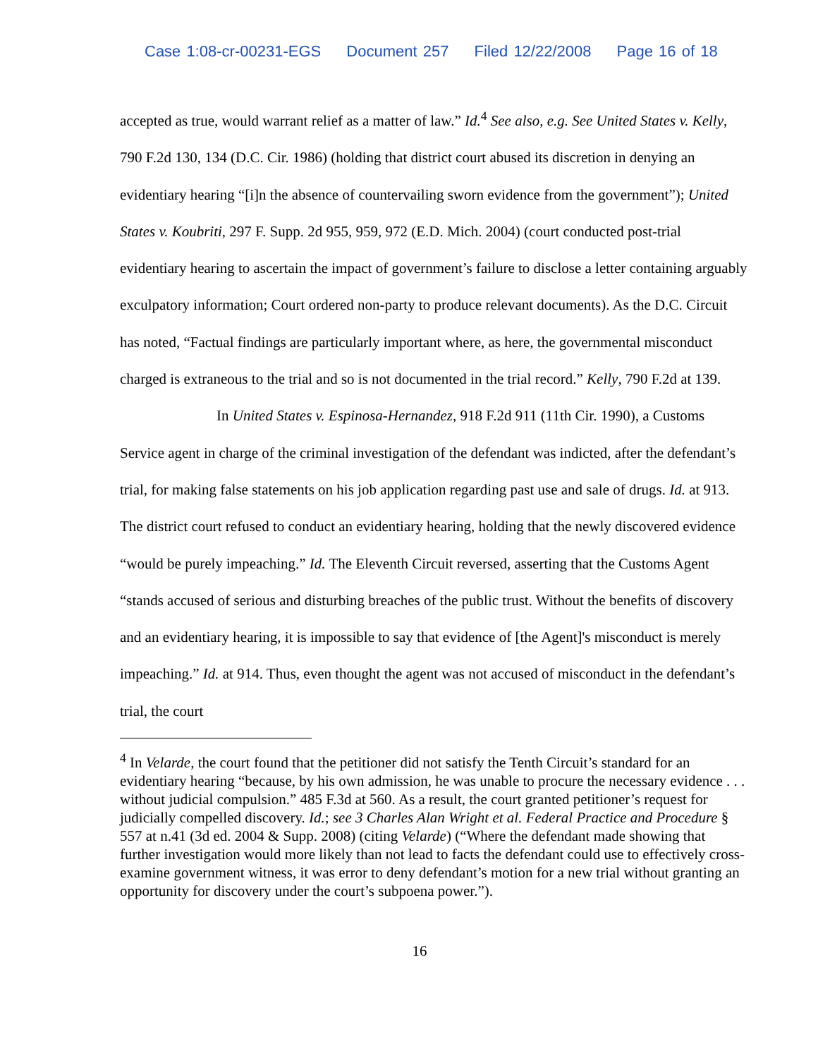Case 1:08-cr-00231-EGS Document 257 Filed 12/22/2008 Page 16 of 18
accepted as true, would warrant relief as a matter of law.” Id.<sup>4</sup> See also, e.g. See United States v. Kelly, 790 F.2d 130, 134 (D.C. Cir. 1986) (holding that district court abused its discretion in denying an evidentiary hearing “[i]n the absence of countervailing sworn evidence from the government”); United States v. Koubriti, 297 F. Supp. 2d 955, 959, 972 (E.D. Mich. 2004) (court conducted post-trial evidentiary hearing to ascertain the impact of government’s failure to disclose a letter containing arguably exculpatory information; Court ordered non-party to produce relevant documents). As the D.C. Circuit has noted, “Factual findings are particularly important where, as here, the governmental misconduct charged is extraneous to the trial and so is not documented in the trial record.” Kelly, 790 F.2d at 139.
In United States v. Espinosa-Hernandez, 918 F.2d 911 (11th Cir. 1990), a Customs Service agent in charge of the criminal investigation of the defendant was indicted, after the defendant’s trial, for making false statements on his job application regarding past use and sale of drugs. Id. at 913. The district court refused to conduct an evidentiary hearing, holding that the newly discovered evidence “would be purely impeaching.” Id. The Eleventh Circuit reversed, asserting that the Customs Agent “stands accused of serious and disturbing breaches of the public trust. Without the benefits of discovery and an evidentiary hearing, it is impossible to say that evidence of [the Agent]'s misconduct is merely impeaching.” Id. at 914. Thus, even thought the agent was not accused of misconduct in the defendant’s trial, the court
<sup>4</sup> In Velarde, the court found that the petitioner did not satisfy the Tenth Circuit’s standard for an evidentiary hearing “because, by his own admission, he was unable to procure the necessary evidence . . . without judicial compulsion.” 485 F.3d at 560. As a result, the court granted petitioner’s request for judicially compelled discovery. Id.; see 3 Charles Alan Wright et al. Federal Practice and Procedure § 557 at n.41 (3d ed. 2004 & Supp. 2008) (citing Velarde) (“Where the defendant made showing that further investigation would more likely than not lead to facts the defendant could use to effectively cross-examine government witness, it was error to deny defendant’s motion for a new trial without granting an opportunity for discovery under the court’s subpoena power.”).
16